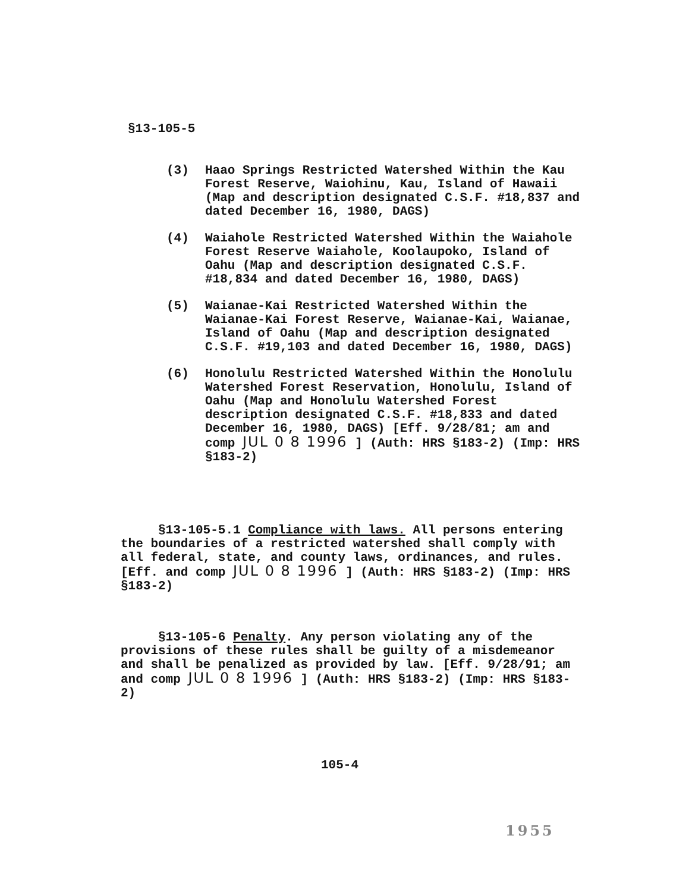§13-105-5
(3) Haao Springs Restricted Watershed Within the Kau Forest Reserve, Waiohinu, Kau, Island of Hawaii (Map and description designated C.S.F. #18,837 and dated December 16, 1980, DAGS)
(4) Waiahole Restricted Watershed Within the Waiahole Forest Reserve Waiahole, Koolaupoko, Island of Oahu (Map and description designated C.S.F. #18,834 and dated December 16, 1980, DAGS)
(5) Waianae-Kai Restricted Watershed Within the Waianae-Kai Forest Reserve, Waianae-Kai, Waianae, Island of Oahu (Map and description designated C.S.F. #19,103 and dated December 16, 1980, DAGS)
(6) Honolulu Restricted Watershed Within the Honolulu Watershed Forest Reservation, Honolulu, Island of Oahu (Map and Honolulu Watershed Forest description designated C.S.F. #18,833 and dated December 16, 1980, DAGS) [Eff. 9/28/81; am and comp JUL 0 8 1996 ] (Auth: HRS §183-2) (Imp: HRS §183-2)
§13-105-5.1 Compliance with laws. All persons entering the boundaries of a restricted watershed shall comply with all federal, state, and county laws, ordinances, and rules. [Eff. and comp JUL 0 8 1996 ] (Auth: HRS §183-2) (Imp: HRS §183-2)
§13-105-6 Penalty. Any person violating any of the provisions of these rules shall be guilty of a misdemeanor and shall be penalized as provided by law. [Eff. 9/28/91; am and comp JUL 0 8 1996 ] (Auth: HRS §183-2) (Imp: HRS §183-2)
105-4
1955